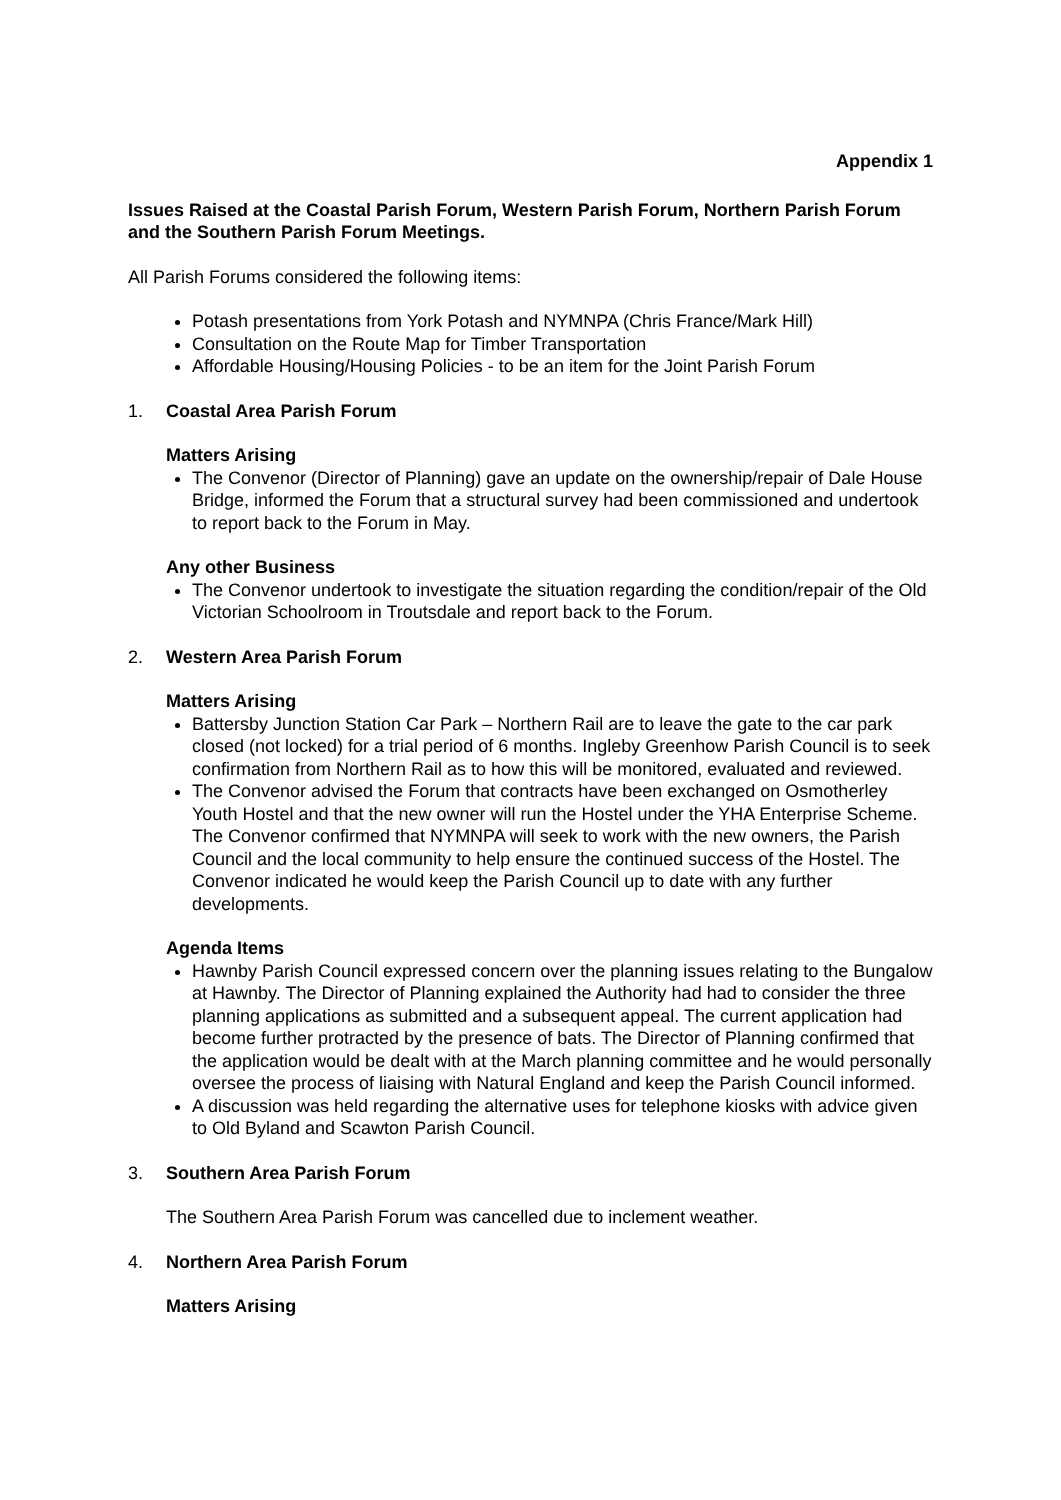Appendix 1
Issues Raised at the Coastal Parish Forum, Western Parish Forum, Northern Parish Forum and the Southern Parish Forum Meetings.
All Parish Forums considered the following items:
Potash presentations from York Potash and NYMNPA (Chris France/Mark Hill)
Consultation on the Route Map for Timber Transportation
Affordable Housing/Housing Policies - to be an item for the Joint Parish Forum
1. Coastal Area Parish Forum
Matters Arising
The Convenor (Director of Planning) gave an update on the ownership/repair of Dale House Bridge, informed the Forum that a structural survey had been commissioned and undertook to report back to the Forum in May.
Any other Business
The Convenor undertook to investigate the situation regarding the condition/repair of the Old Victorian Schoolroom in Troutsdale and report back to the Forum.
2. Western Area Parish Forum
Matters Arising
Battersby Junction Station Car Park – Northern Rail are to leave the gate to the car park closed (not locked) for a trial period of 6 months. Ingleby Greenhow Parish Council is to seek confirmation from Northern Rail as to how this will be monitored, evaluated and reviewed.
The Convenor advised the Forum that contracts have been exchanged on Osmotherley Youth Hostel and that the new owner will run the Hostel under the YHA Enterprise Scheme. The Convenor confirmed that NYMNPA will seek to work with the new owners, the Parish Council and the local community to help ensure the continued success of the Hostel. The Convenor indicated he would keep the Parish Council up to date with any further developments.
Agenda Items
Hawnby Parish Council expressed concern over the planning issues relating to the Bungalow at Hawnby. The Director of Planning explained the Authority had had to consider the three planning applications as submitted and a subsequent appeal. The current application had become further protracted by the presence of bats. The Director of Planning confirmed that the application would be dealt with at the March planning committee and he would personally oversee the process of liaising with Natural England and keep the Parish Council informed.
A discussion was held regarding the alternative uses for telephone kiosks with advice given to Old Byland and Scawton Parish Council.
3. Southern Area Parish Forum
The Southern Area Parish Forum was cancelled due to inclement weather.
4. Northern Area Parish Forum
Matters Arising